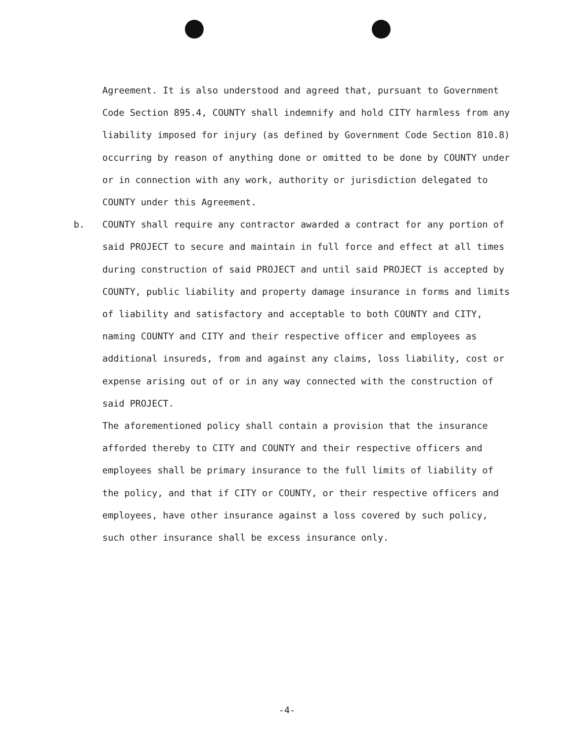Agreement. It is also understood and agreed that, pursuant to Government Code Section 895.4, COUNTY shall indemnify and hold CITY harmless from any liability imposed for injury (as defined by Government Code Section 810.8) occurring by reason of anything done or omitted to be done by COUNTY under or in connection with any work, authority or jurisdiction delegated to COUNTY under this Agreement.
b. COUNTY shall require any contractor awarded a contract for any portion of said PROJECT to secure and maintain in full force and effect at all times during construction of said PROJECT and until said PROJECT is accepted by COUNTY, public liability and property damage insurance in forms and limits of liability and satisfactory and acceptable to both COUNTY and CITY, naming COUNTY and CITY and their respective officer and employees as additional insureds, from and against any claims, loss liability, cost or expense arising out of or in any way connected with the construction of said PROJECT.
The aforementioned policy shall contain a provision that the insurance afforded thereby to CITY and COUNTY and their respective officers and employees shall be primary insurance to the full limits of liability of the policy, and that if CITY or COUNTY, or their respective officers and employees, have other insurance against a loss covered by such policy, such other insurance shall be excess insurance only.
-4-